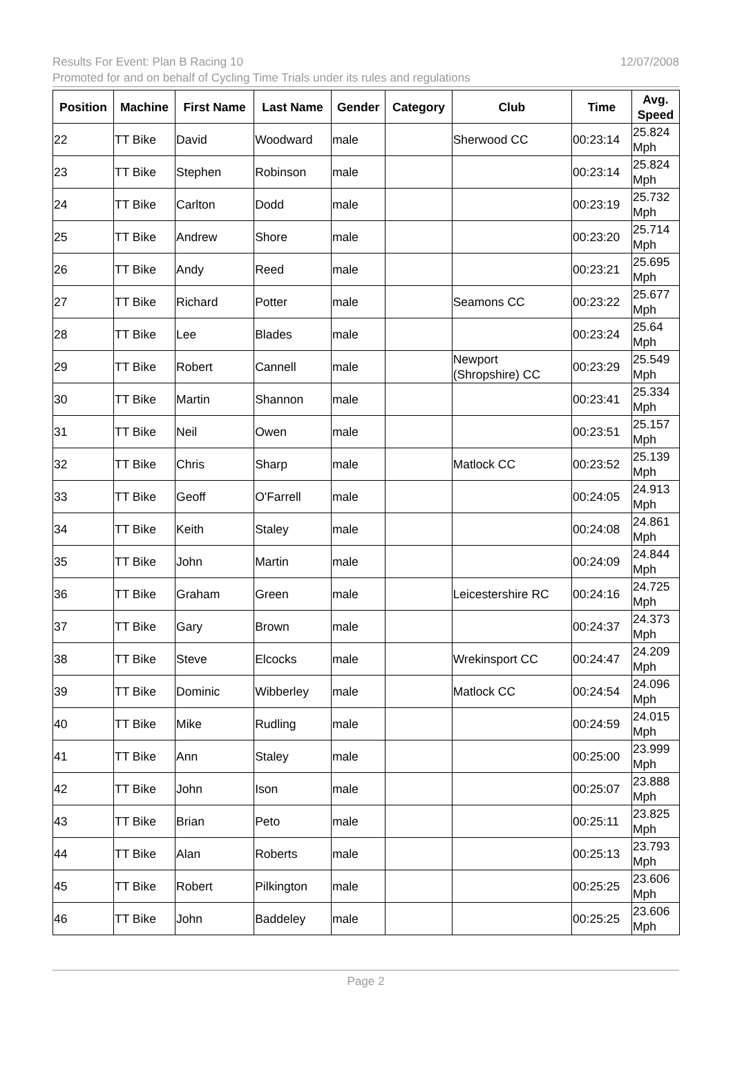Results For Event: Plan B Racing 10
12/07/2008
Promoted for and on behalf of Cycling Time Trials under its rules and regulations
| Position | Machine | First Name | Last Name | Gender | Category | Club | Time | Avg. Speed |
| --- | --- | --- | --- | --- | --- | --- | --- | --- |
| 22 | TT Bike | David | Woodward | male | | Sherwood CC | 00:23:14 | 25.824 Mph |
| 23 | TT Bike | Stephen | Robinson | male | | | 00:23:14 | 25.824 Mph |
| 24 | TT Bike | Carlton | Dodd | male | | | 00:23:19 | 25.732 Mph |
| 25 | TT Bike | Andrew | Shore | male | | | 00:23:20 | 25.714 Mph |
| 26 | TT Bike | Andy | Reed | male | | | 00:23:21 | 25.695 Mph |
| 27 | TT Bike | Richard | Potter | male | | Seamons CC | 00:23:22 | 25.677 Mph |
| 28 | TT Bike | Lee | Blades | male | | | 00:23:24 | 25.64 Mph |
| 29 | TT Bike | Robert | Cannell | male | | Newport (Shropshire) CC | 00:23:29 | 25.549 Mph |
| 30 | TT Bike | Martin | Shannon | male | | | 00:23:41 | 25.334 Mph |
| 31 | TT Bike | Neil | Owen | male | | | 00:23:51 | 25.157 Mph |
| 32 | TT Bike | Chris | Sharp | male | | Matlock CC | 00:23:52 | 25.139 Mph |
| 33 | TT Bike | Geoff | O'Farrell | male | | | 00:24:05 | 24.913 Mph |
| 34 | TT Bike | Keith | Staley | male | | | 00:24:08 | 24.861 Mph |
| 35 | TT Bike | John | Martin | male | | | 00:24:09 | 24.844 Mph |
| 36 | TT Bike | Graham | Green | male | | Leicestershire RC | 00:24:16 | 24.725 Mph |
| 37 | TT Bike | Gary | Brown | male | | | 00:24:37 | 24.373 Mph |
| 38 | TT Bike | Steve | Elcocks | male | | Wrekinsport CC | 00:24:47 | 24.209 Mph |
| 39 | TT Bike | Dominic | Wibberley | male | | Matlock CC | 00:24:54 | 24.096 Mph |
| 40 | TT Bike | Mike | Rudling | male | | | 00:24:59 | 24.015 Mph |
| 41 | TT Bike | Ann | Staley | male | | | 00:25:00 | 23.999 Mph |
| 42 | TT Bike | John | Ison | male | | | 00:25:07 | 23.888 Mph |
| 43 | TT Bike | Brian | Peto | male | | | 00:25:11 | 23.825 Mph |
| 44 | TT Bike | Alan | Roberts | male | | | 00:25:13 | 23.793 Mph |
| 45 | TT Bike | Robert | Pilkington | male | | | 00:25:25 | 23.606 Mph |
| 46 | TT Bike | John | Baddeley | male | | | 00:25:25 | 23.606 Mph |
Page 2